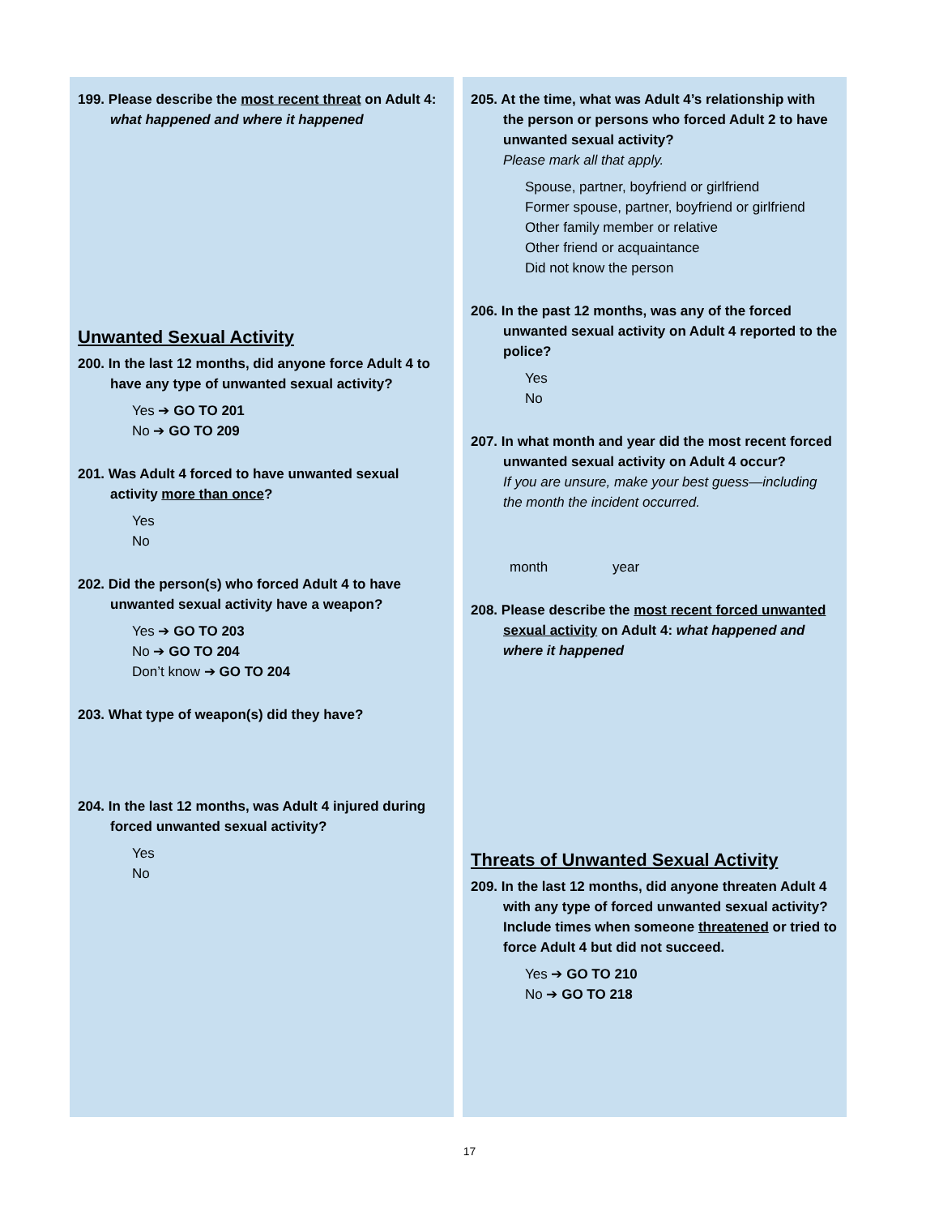199. Please describe the most recent threat on Adult 4: what happened and where it happened
Unwanted Sexual Activity
200. In the last 12 months, did anyone force Adult 4 to have any type of unwanted sexual activity?
Yes ➔ GO TO 201
No ➔ GO TO 209
201. Was Adult 4 forced to have unwanted sexual activity more than once?
Yes
No
202. Did the person(s) who forced Adult 4 to have unwanted sexual activity have a weapon?
Yes ➔ GO TO 203
No ➔ GO TO 204
Don’t know ➔ GO TO 204
203. What type of weapon(s) did they have?
204. In the last 12 months, was Adult 4 injured during forced unwanted sexual activity?
Yes
No
205. At the time, what was Adult 4’s relationship with the person or persons who forced Adult 2 to have unwanted sexual activity?
Please mark all that apply.
Spouse, partner, boyfriend or girlfriend
Former spouse, partner, boyfriend or girlfriend
Other family member or relative
Other friend or acquaintance
Did not know the person
206. In the past 12 months, was any of the forced unwanted sexual activity on Adult 4 reported to the police?
Yes
No
207. In what month and year did the most recent forced unwanted sexual activity on Adult 4 occur?
If you are unsure, make your best guess—including the month the incident occurred.
month year
208. Please describe the most recent forced unwanted sexual activity on Adult 4: what happened and where it happened
Threats of Unwanted Sexual Activity
209. In the last 12 months, did anyone threaten Adult 4 with any type of forced unwanted sexual activity? Include times when someone threatened or tried to force Adult 4 but did not succeed.
Yes ➔ GO TO 210
No ➔ GO TO 218
17